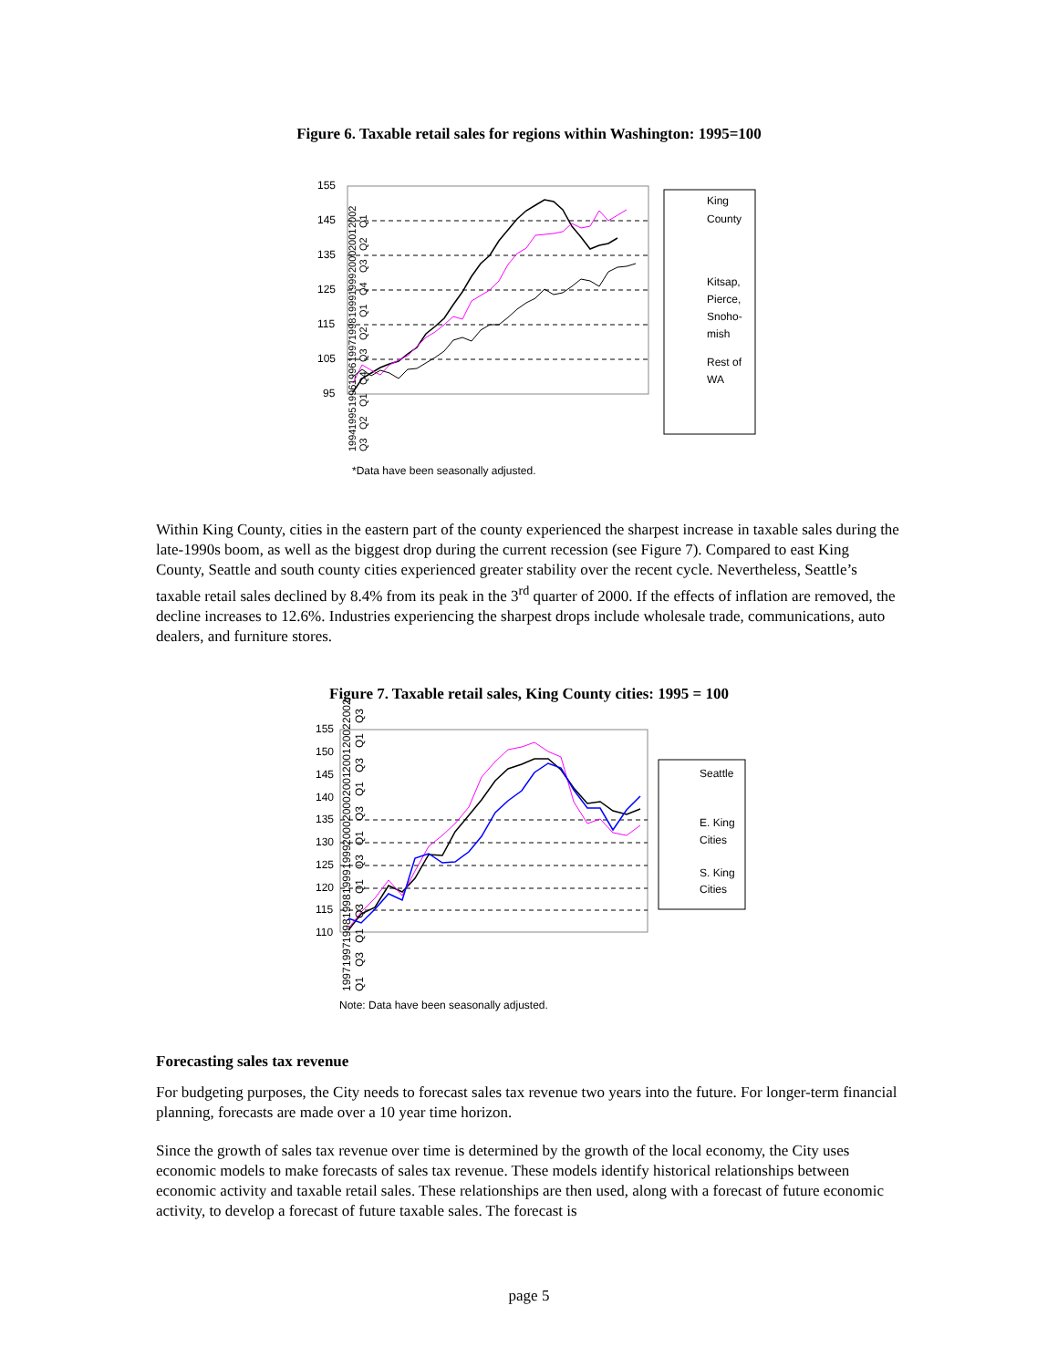Figure 6. Taxable retail sales for regions within Washington: 1995=100
155
145
135
125
115
105
95
King
County
Kitsap,
Pierce,
Snoho-
mish
Rest of
WA
*Data have been seasonally adjusted.
1994 Q3 1995 Q2 1996 Q1 1996 Q4 1997 Q3 1998 Q2 1999 Q1 1999 Q4 2000 Q3 2001 Q2 2002 Q1
Within King County, cities in the eastern part of the county experienced the sharpest increase in taxable sales during the late-1990s boom, as well as the biggest drop during the current recession (see Figure 7). Compared to east King County, Seattle and south county cities experienced greater stability over the recent cycle. Nevertheless, Seattle’s taxable retail sales declined by 8.4% from its peak in the 3<sup>rd</sup> quarter of 2000. If the effects of inflation are removed, the decline increases to 12.6%. Industries experiencing the sharpest drops include wholesale trade, communications, auto dealers, and furniture stores.
Figure 7. Taxable retail sales, King County cities: 1995 = 100
155
150
145
140
135
130
125
120
115
110
Seattle
E. King
Cities
S. King
Cities
Note: Data have been seasonally adjusted.
1997 Q1 1997 Q3 1998 Q1 1998 Q3 1999 Q1 1999 Q3 2000 Q1 2000 Q3 2001 Q1 2001 Q3 2002 Q1 2002 Q3
Forecasting sales tax revenue
For budgeting purposes, the City needs to forecast sales tax revenue two years into the future. For longer-term financial planning, forecasts are made over a 10 year time horizon.
Since the growth of sales tax revenue over time is determined by the growth of the local economy, the City uses economic models to make forecasts of sales tax revenue. These models identify historical relationships between economic activity and taxable retail sales. These relationships are then used, along with a forecast of future economic activity, to develop a forecast of future taxable sales. The forecast is
page 5